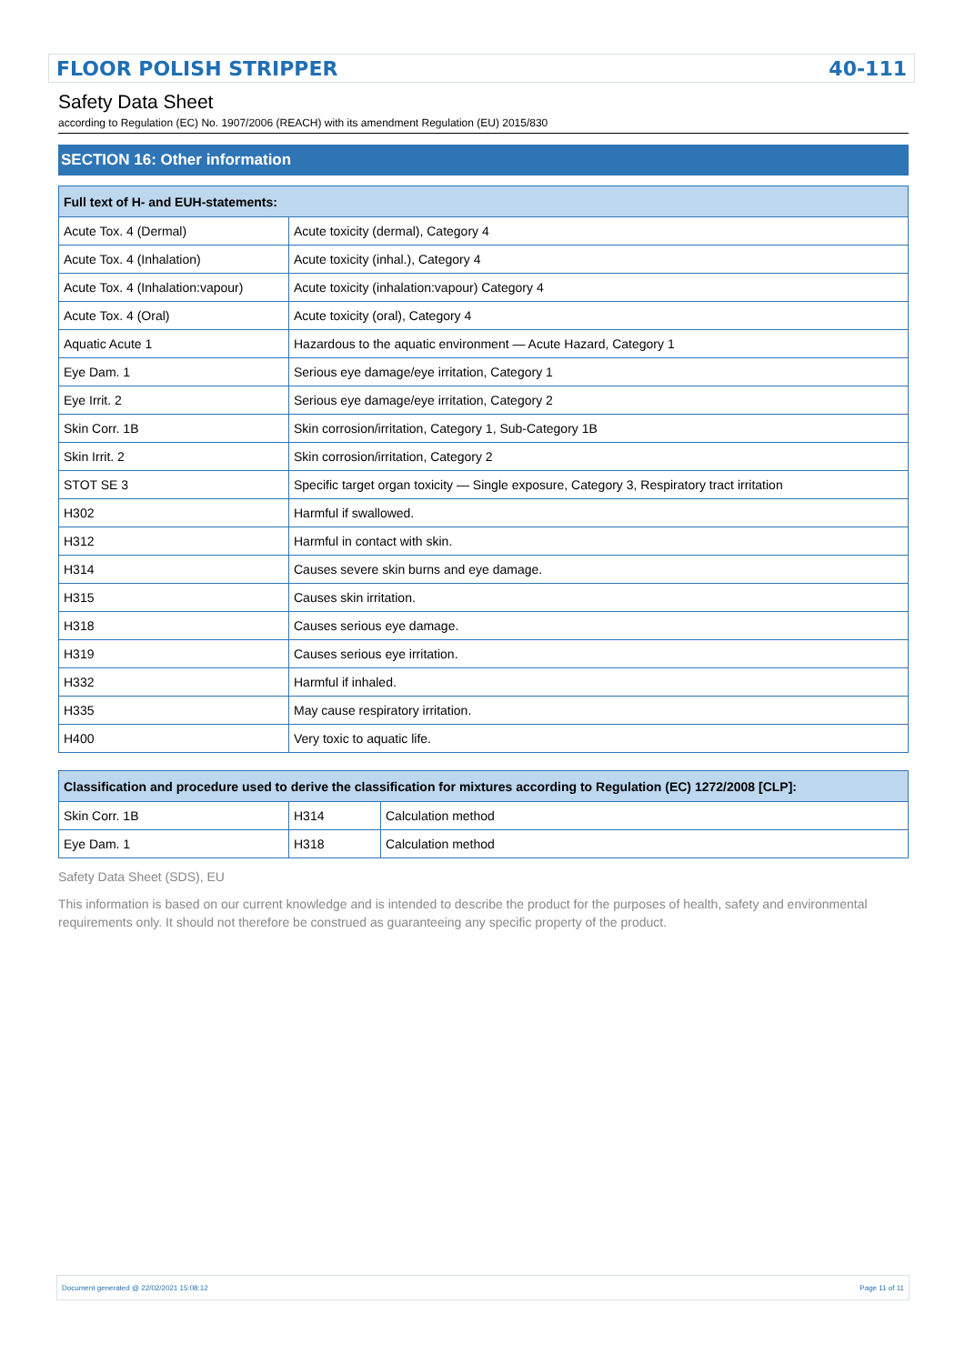FLOOR POLISH STRIPPER 40-111
Safety Data Sheet
according to Regulation (EC) No. 1907/2006 (REACH) with its amendment Regulation (EU) 2015/830
SECTION 16: Other information
| Full text of H- and EUH-statements: | |
| --- | --- |
| Acute Tox. 4 (Dermal) | Acute toxicity (dermal), Category 4 |
| Acute Tox. 4 (Inhalation) | Acute toxicity (inhal.), Category 4 |
| Acute Tox. 4 (Inhalation:vapour) | Acute toxicity (inhalation:vapour) Category 4 |
| Acute Tox. 4 (Oral) | Acute toxicity (oral), Category 4 |
| Aquatic Acute 1 | Hazardous to the aquatic environment — Acute Hazard, Category 1 |
| Eye Dam. 1 | Serious eye damage/eye irritation, Category 1 |
| Eye Irrit. 2 | Serious eye damage/eye irritation, Category 2 |
| Skin Corr. 1B | Skin corrosion/irritation, Category 1, Sub-Category 1B |
| Skin Irrit. 2 | Skin corrosion/irritation, Category 2 |
| STOT SE 3 | Specific target organ toxicity — Single exposure, Category 3, Respiratory tract irritation |
| H302 | Harmful if swallowed. |
| H312 | Harmful in contact with skin. |
| H314 | Causes severe skin burns and eye damage. |
| H315 | Causes skin irritation. |
| H318 | Causes serious eye damage. |
| H319 | Causes serious eye irritation. |
| H332 | Harmful if inhaled. |
| H335 | May cause respiratory irritation. |
| H400 | Very toxic to aquatic life. |
| Classification and procedure used to derive the classification for mixtures according to Regulation (EC) 1272/2008 [CLP]: | | |
| --- | --- | --- |
| Skin Corr. 1B | H314 | Calculation method |
| Eye Dam. 1 | H318 | Calculation method |
Safety Data Sheet (SDS), EU
This information is based on our current knowledge and is intended to describe the product for the purposes of health, safety and environmental requirements only. It should not therefore be construed as guaranteeing any specific property of the product.
Document generated @ 22/02/2021 15:08:12 Page 11 of 11